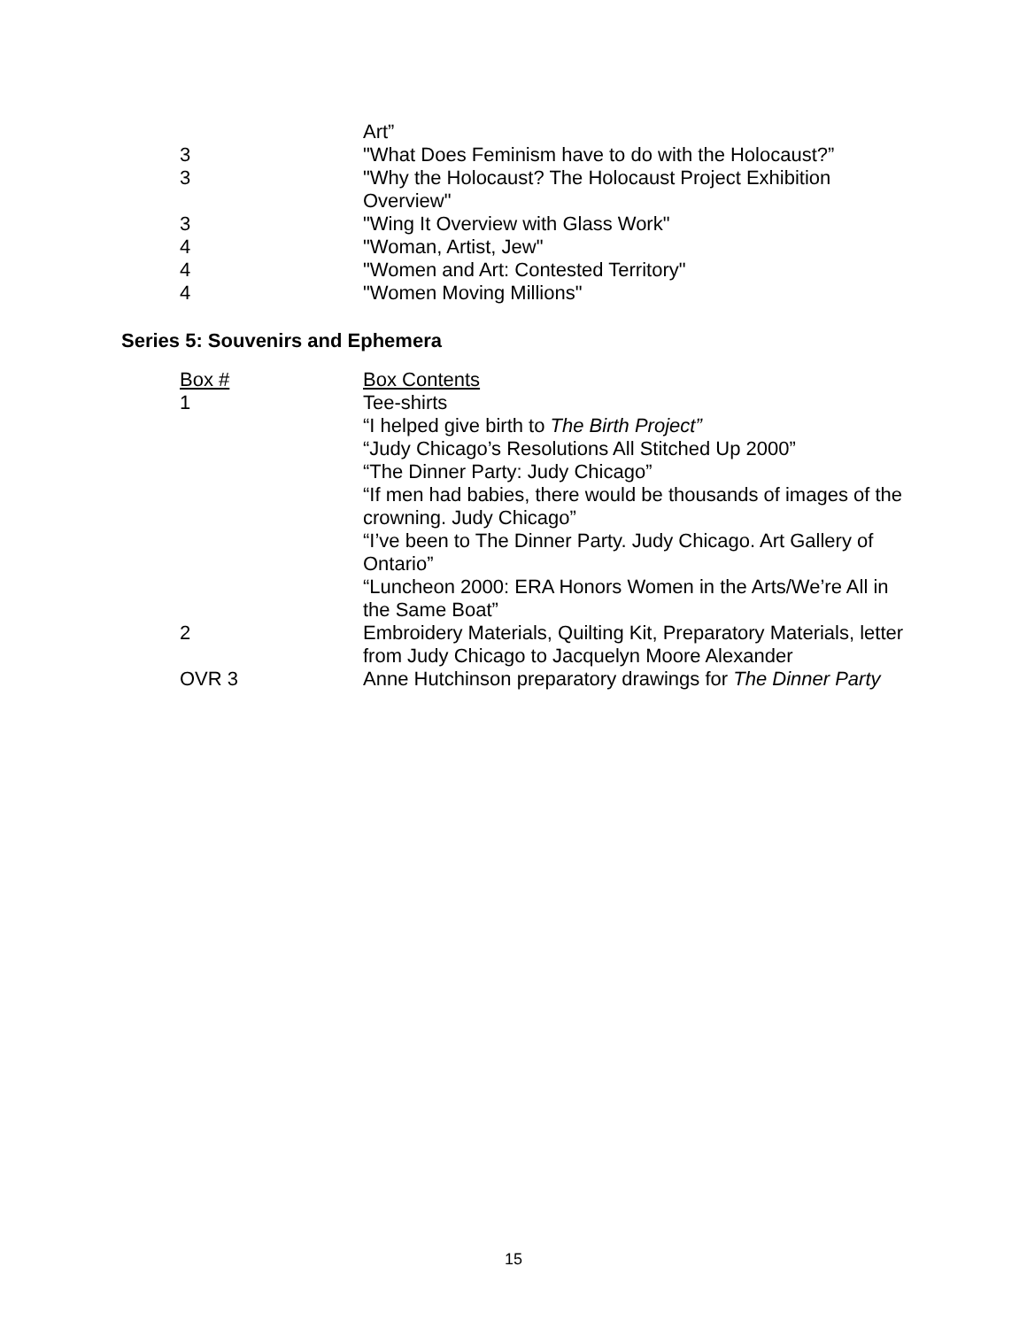| | Art” |
| 3 | "What Does Feminism have to do with the Holocaust?” |
| 3 | "Why the Holocaust? The Holocaust Project Exhibition Overview" |
| 3 | "Wing It Overview with Glass Work" |
| 4 | "Woman, Artist, Jew" |
| 4 | "Women and Art: Contested Territory" |
| 4 | "Women Moving Millions" |
Series 5: Souvenirs and Ephemera
| Box # | Box Contents |
| --- | --- |
| 1 | Tee-shirts “I helped give birth to The Birth Project” “Judy Chicago’s Resolutions All Stitched Up 2000” “The Dinner Party: Judy Chicago” “If men had babies, there would be thousands of images of the crowning. Judy Chicago” “I’ve been to The Dinner Party. Judy Chicago. Art Gallery of Ontario” “Luncheon 2000: ERA Honors Women in the Arts/We’re All in the Same Boat” |
| 2 | Embroidery Materials, Quilting Kit, Preparatory Materials, letter from Judy Chicago to Jacquelyn Moore Alexander |
| OVR 3 | Anne Hutchinson preparatory drawings for The Dinner Party |
15